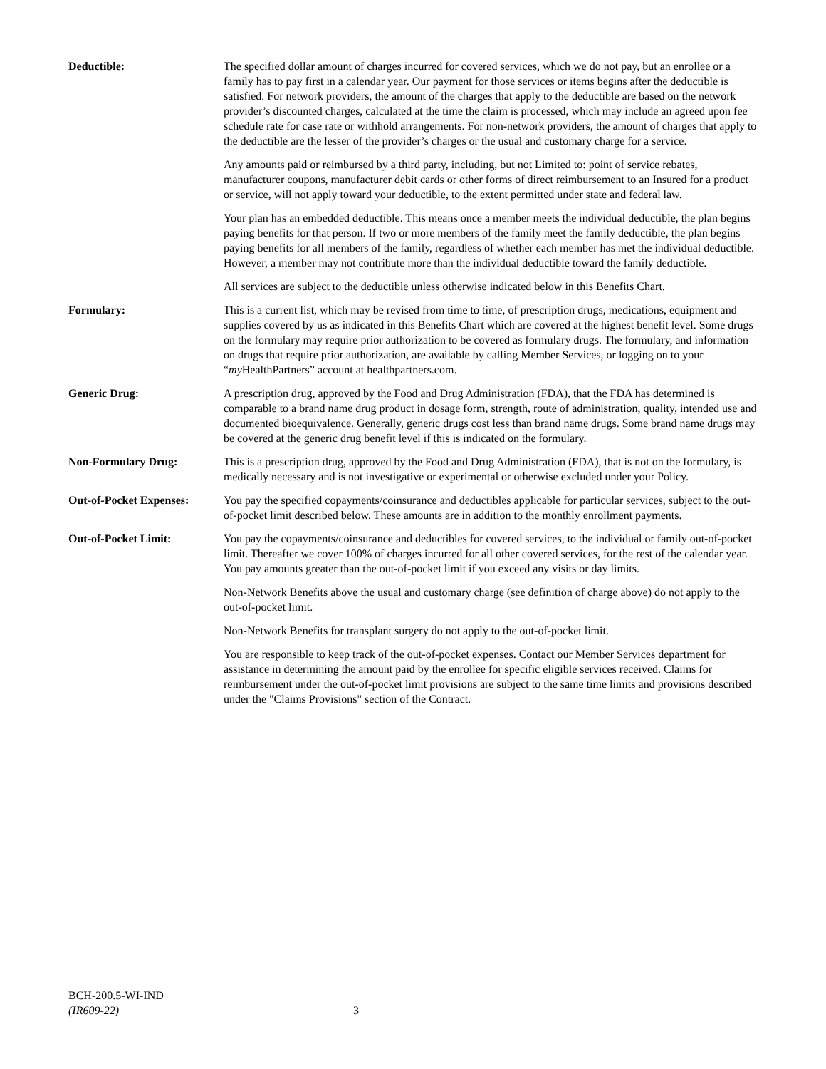Deductible: The specified dollar amount of charges incurred for covered services, which we do not pay, but an enrollee or a family has to pay first in a calendar year. Our payment for those services or items begins after the deductible is satisfied. For network providers, the amount of the charges that apply to the deductible are based on the network provider’s discounted charges, calculated at the time the claim is processed, which may include an agreed upon fee schedule rate for case rate or withhold arrangements. For non-network providers, the amount of charges that apply to the deductible are the lesser of the provider’s charges or the usual and customary charge for a service.
Any amounts paid or reimbursed by a third party, including, but not Limited to: point of service rebates, manufacturer coupons, manufacturer debit cards or other forms of direct reimbursement to an Insured for a product or service, will not apply toward your deductible, to the extent permitted under state and federal law.
Your plan has an embedded deductible. This means once a member meets the individual deductible, the plan begins paying benefits for that person. If two or more members of the family meet the family deductible, the plan begins paying benefits for all members of the family, regardless of whether each member has met the individual deductible. However, a member may not contribute more than the individual deductible toward the family deductible.
All services are subject to the deductible unless otherwise indicated below in this Benefits Chart.
Formulary: This is a current list, which may be revised from time to time, of prescription drugs, medications, equipment and supplies covered by us as indicated in this Benefits Chart which are covered at the highest benefit level. Some drugs on the formulary may require prior authorization to be covered as formulary drugs. The formulary, and information on drugs that require prior authorization, are available by calling Member Services, or logging on to your “my HealthPartners” account at healthpartners.com.
Generic Drug: A prescription drug, approved by the Food and Drug Administration (FDA), that the FDA has determined is comparable to a brand name drug product in dosage form, strength, route of administration, quality, intended use and documented bioequivalence. Generally, generic drugs cost less than brand name drugs. Some brand name drugs may be covered at the generic drug benefit level if this is indicated on the formulary.
Non-Formulary Drug: This is a prescription drug, approved by the Food and Drug Administration (FDA), that is not on the formulary, is medically necessary and is not investigative or experimental or otherwise excluded under your Policy.
Out-of-Pocket Expenses:
You pay the specified copayments/coinsurance and deductibles applicable for particular services, subject to the out-of-pocket limit described below. These amounts are in addition to the monthly enrollment payments.
Out-of-Pocket Limit: You pay the copayments/coinsurance and deductibles for covered services, to the individual or family out-of-pocket limit. Thereafter we cover 100% of charges incurred for all other covered services, for the rest of the calendar year. You pay amounts greater than the out-of-pocket limit if you exceed any visits or day limits.
Non-Network Benefits above the usual and customary charge (see definition of charge above) do not apply to the out-of-pocket limit.
Non-Network Benefits for transplant surgery do not apply to the out-of-pocket limit.
You are responsible to keep track of the out-of-pocket expenses. Contact our Member Services department for assistance in determining the amount paid by the enrollee for specific eligible services received. Claims for reimbursement under the out-of-pocket limit provisions are subject to the same time limits and provisions described under the "Claims Provisions" section of the Contract.
BCH-200.5-WI-IND
(IR609-22)
3